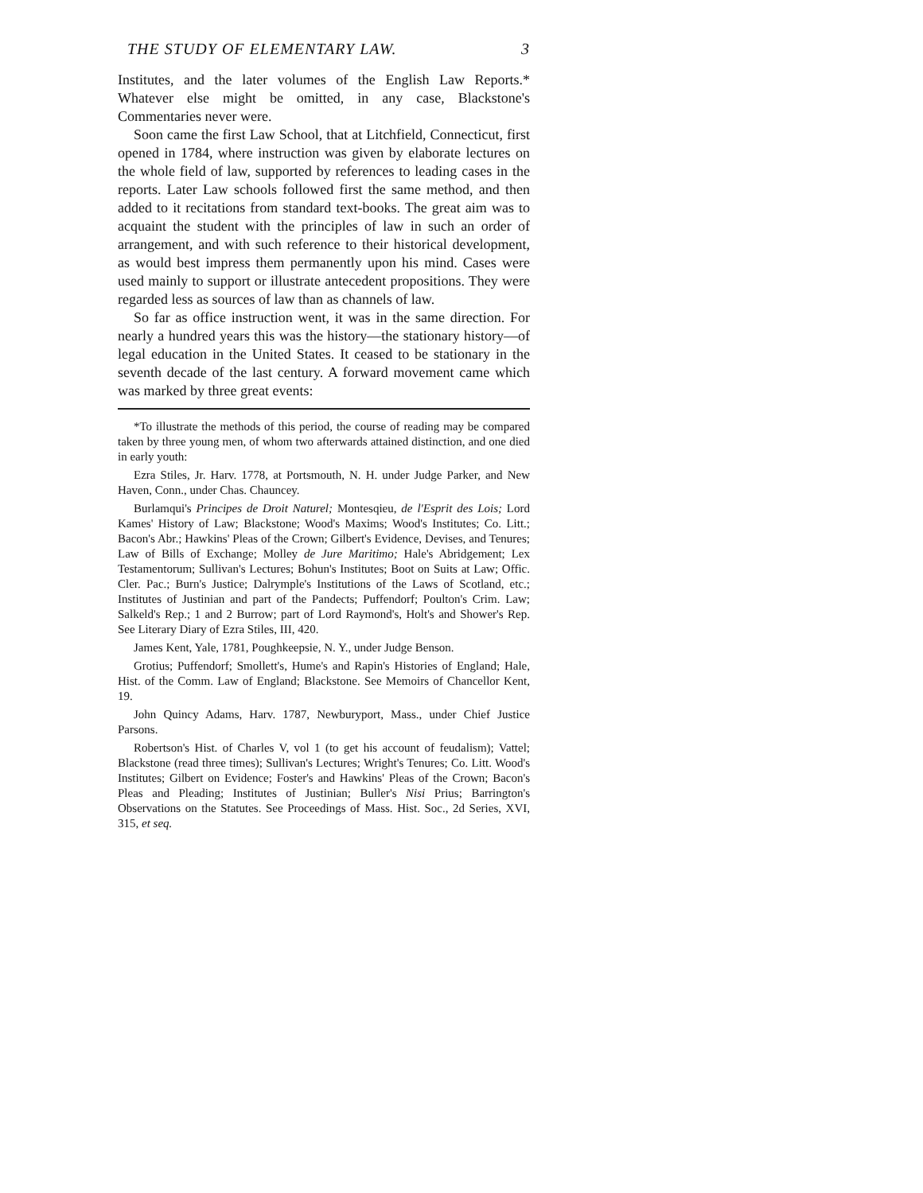THE STUDY OF ELEMENTARY LAW. 3
Institutes, and the later volumes of the English Law Reports.* Whatever else might be omitted, in any case, Blackstone's Commentaries never were.
Soon came the first Law School, that at Litchfield, Connecticut, first opened in 1784, where instruction was given by elaborate lectures on the whole field of law, supported by references to leading cases in the reports. Later Law schools followed first the same method, and then added to it recitations from standard text-books. The great aim was to acquaint the student with the principles of law in such an order of arrangement, and with such reference to their historical development, as would best impress them permanently upon his mind. Cases were used mainly to support or illustrate antecedent propositions. They were regarded less as sources of law than as channels of law.
So far as office instruction went, it was in the same direction. For nearly a hundred years this was the history—the stationary history—of legal education in the United States. It ceased to be stationary in the seventh decade of the last century. A forward movement came which was marked by three great events:
*To illustrate the methods of this period, the course of reading may be compared taken by three young men, of whom two afterwards attained distinction, and one died in early youth:
Ezra Stiles, Jr. Harv. 1778, at Portsmouth, N. H. under Judge Parker, and New Haven, Conn., under Chas. Chauncey.
Burlamqui's Principes de Droit Naturel; Montesqieu, de l'Esprit des Lois; Lord Kames' History of Law; Blackstone; Wood's Maxims; Wood's Institutes; Co. Litt.; Bacon's Abr.; Hawkins' Pleas of the Crown; Gilbert's Evidence, Devises, and Tenures; Law of Bills of Exchange; Molley de Jure Maritimo; Hale's Abridgement; Lex Testamentorum; Sullivan's Lectures; Bohun's Institutes; Boot on Suits at Law; Offic. Cler. Pac.; Burn's Justice; Dalrymple's Institutions of the Laws of Scotland, etc.; Institutes of Justinian and part of the Pandects; Puffendorf; Poulton's Crim. Law; Salkeld's Rep.; 1 and 2 Burrow; part of Lord Raymond's, Holt's and Shower's Rep. See Literary Diary of Ezra Stiles, III, 420.
James Kent, Yale, 1781, Poughkeepsie, N. Y., under Judge Benson.
Grotius; Puffendorf; Smollett's, Hume's and Rapin's Histories of England; Hale, Hist. of the Comm. Law of England; Blackstone. See Memoirs of Chancellor Kent, 19.
John Quincy Adams, Harv. 1787, Newburyport, Mass., under Chief Justice Parsons.
Robertson's Hist. of Charles V, vol 1 (to get his account of feudalism); Vattel; Blackstone (read three times); Sullivan's Lectures; Wright's Tenures; Co. Litt. Wood's Institutes; Gilbert on Evidence; Foster's and Hawkins' Pleas of the Crown; Bacon's Pleas and Pleading; Institutes of Justinian; Buller's Nisi Prius; Barrington's Observations on the Statutes. See Proceedings of Mass. Hist. Soc., 2d Series, XVI, 315, et seq.